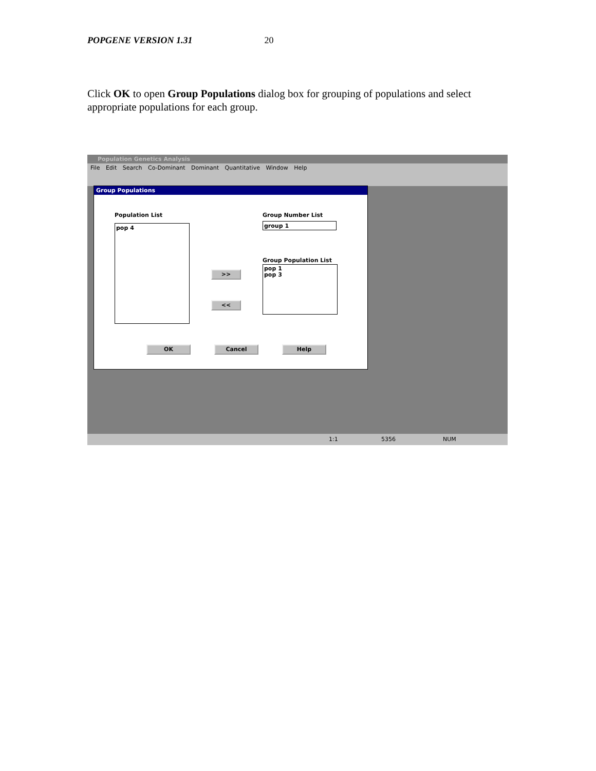POPGENE VERSION 1.31 20
Click OK to open Group Populations dialog box for grouping of populations and select appropriate populations for each group.
Population Genetics Analysis
File Edit Search Co-Dominant Dominant Quantitative Window Help
Group Populations
Population List
pop 4
Group Number List
group 1
Group Population List
pop 1
pop 3
>>
<<
OK Cancel Help
1:1 5356 NUM